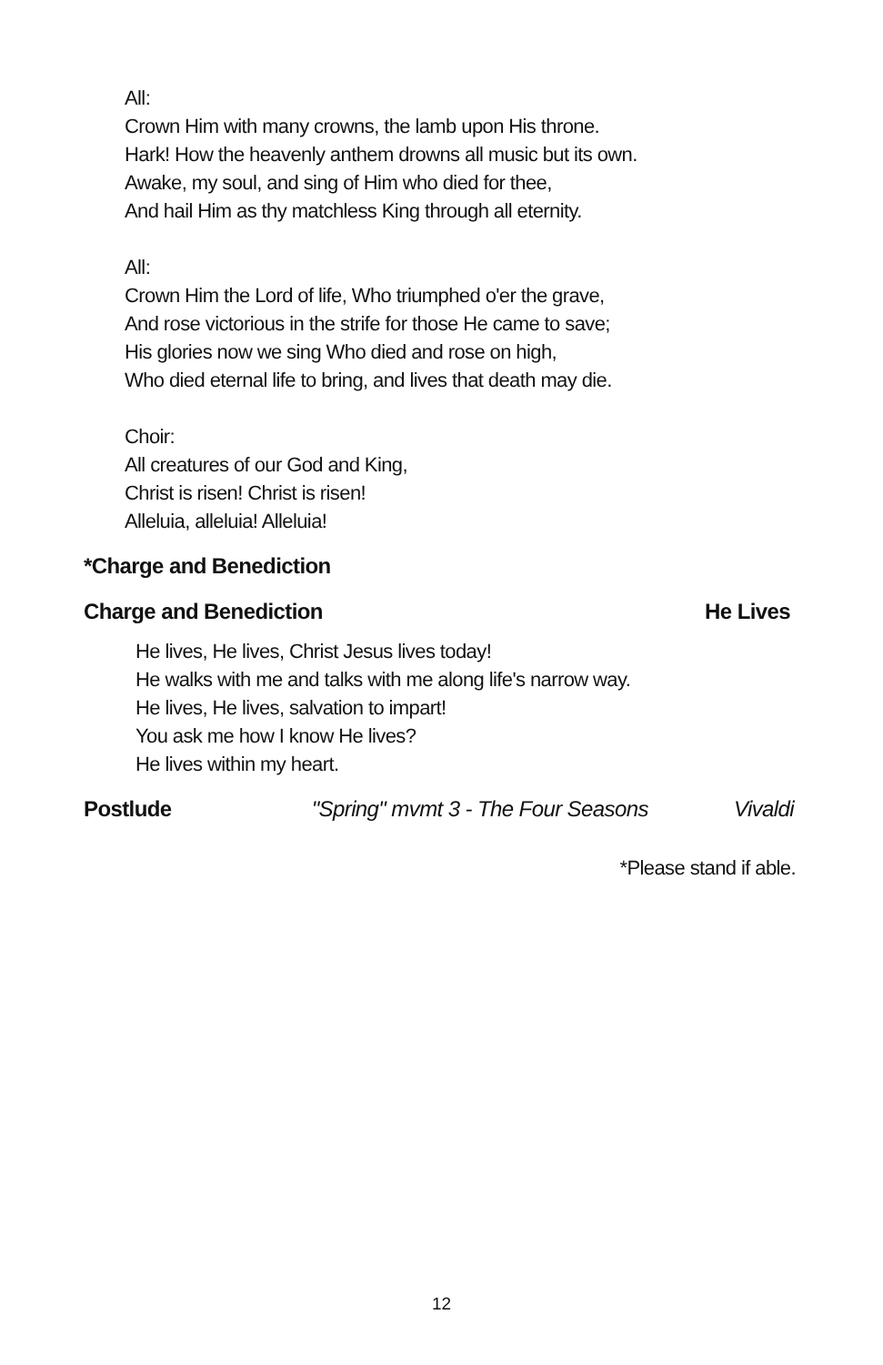All:
Crown Him with many crowns, the lamb upon His throne.
Hark! How the heavenly anthem drowns all music but its own.
Awake, my soul, and sing of Him who died for thee,
And hail Him as thy matchless King through all eternity.
All:
Crown Him the Lord of life, Who triumphed o'er the grave,
And rose victorious in the strife for those He came to save;
His glories now we sing Who died and rose on high,
Who died eternal life to bring, and lives that death may die.
Choir:
All creatures of our God and King,
Christ is risen! Christ is risen!
Alleluia, alleluia! Alleluia!
*Charge and Benediction
Charge and Benediction He Lives
He lives, He lives, Christ Jesus lives today!
He walks with me and talks with me along life's narrow way.
He lives, He lives, salvation to impart!
You ask me how I know He lives?
He lives within my heart.
Postlude "Spring" mvmt 3 - The Four Seasons Vivaldi
*Please stand if able.
12